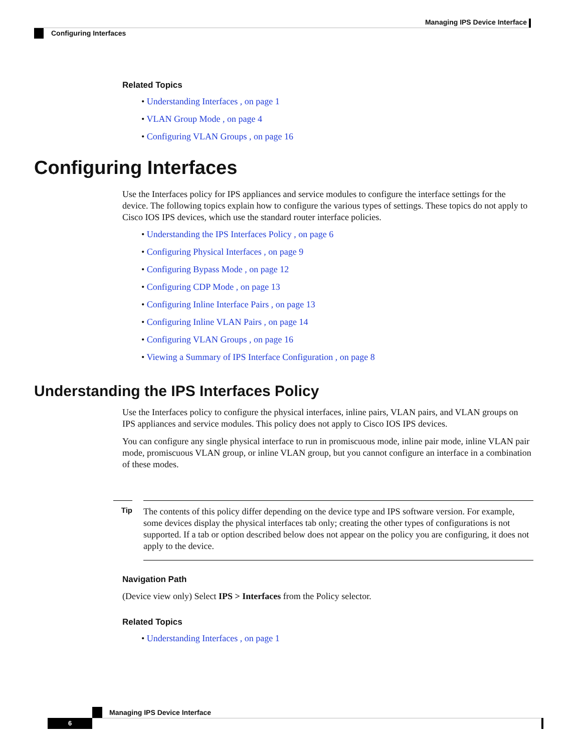Managing IPS Device Interface
Configuring Interfaces
Related Topics
• Understanding Interfaces , on page 1
• VLAN Group Mode , on page 4
• Configuring VLAN Groups , on page 16
Configuring Interfaces
Use the Interfaces policy for IPS appliances and service modules to configure the interface settings for the device. The following topics explain how to configure the various types of settings. These topics do not apply to Cisco IOS IPS devices, which use the standard router interface policies.
• Understanding the IPS Interfaces Policy , on page 6
• Configuring Physical Interfaces , on page 9
• Configuring Bypass Mode , on page 12
• Configuring CDP Mode , on page 13
• Configuring Inline Interface Pairs , on page 13
• Configuring Inline VLAN Pairs , on page 14
• Configuring VLAN Groups , on page 16
• Viewing a Summary of IPS Interface Configuration , on page 8
Understanding the IPS Interfaces Policy
Use the Interfaces policy to configure the physical interfaces, inline pairs, VLAN pairs, and VLAN groups on IPS appliances and service modules. This policy does not apply to Cisco IOS IPS devices.
You can configure any single physical interface to run in promiscuous mode, inline pair mode, inline VLAN pair mode, promiscuous VLAN group, or inline VLAN group, but you cannot configure an interface in a combination of these modes.
Tip
The contents of this policy differ depending on the device type and IPS software version. For example, some devices display the physical interfaces tab only; creating the other types of configurations is not supported. If a tab or option described below does not appear on the policy you are configuring, it does not apply to the device.
Navigation Path
(Device view only) Select IPS > Interfaces from the Policy selector.
Related Topics
• Understanding Interfaces , on page 1
Managing IPS Device Interface
6